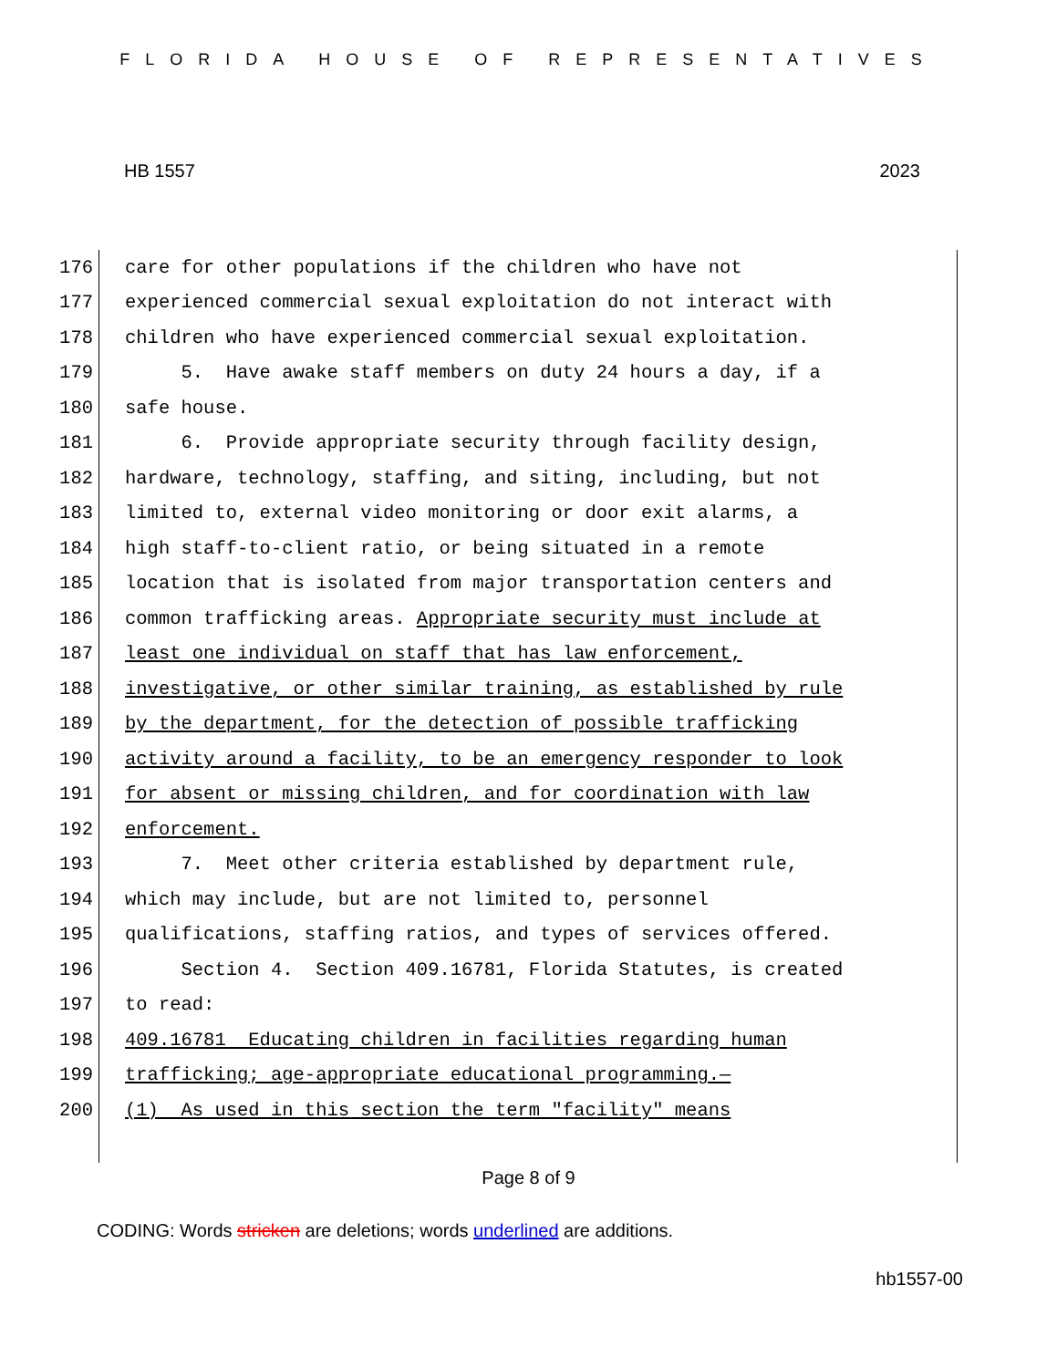FLORIDA HOUSE OF REPRESENTATIVES
HB 1557 2023
176 care for other populations if the children who have not
177 experienced commercial sexual exploitation do not interact with
178 children who have experienced commercial sexual exploitation.
179 5. Have awake staff members on duty 24 hours a day, if a
180 safe house.
181 6. Provide appropriate security through facility design,
182 hardware, technology, staffing, and siting, including, but not
183 limited to, external video monitoring or door exit alarms, a
184 high staff-to-client ratio, or being situated in a remote
185 location that is isolated from major transportation centers and
186 common trafficking areas. Appropriate security must include at
187 least one individual on staff that has law enforcement,
188 investigative, or other similar training, as established by rule
189 by the department, for the detection of possible trafficking
190 activity around a facility, to be an emergency responder to look
191 for absent or missing children, and for coordination with law
192 enforcement.
193 7. Meet other criteria established by department rule,
194 which may include, but are not limited to, personnel
195 qualifications, staffing ratios, and types of services offered.
196 Section 4. Section 409.16781, Florida Statutes, is created
197 to read:
198 409.16781 Educating children in facilities regarding human
199 trafficking; age-appropriate educational programming.—
200 (1) As used in this section the term "facility" means
Page 8 of 9
CODING: Words stricken are deletions; words underlined are additions.
hb1557-00